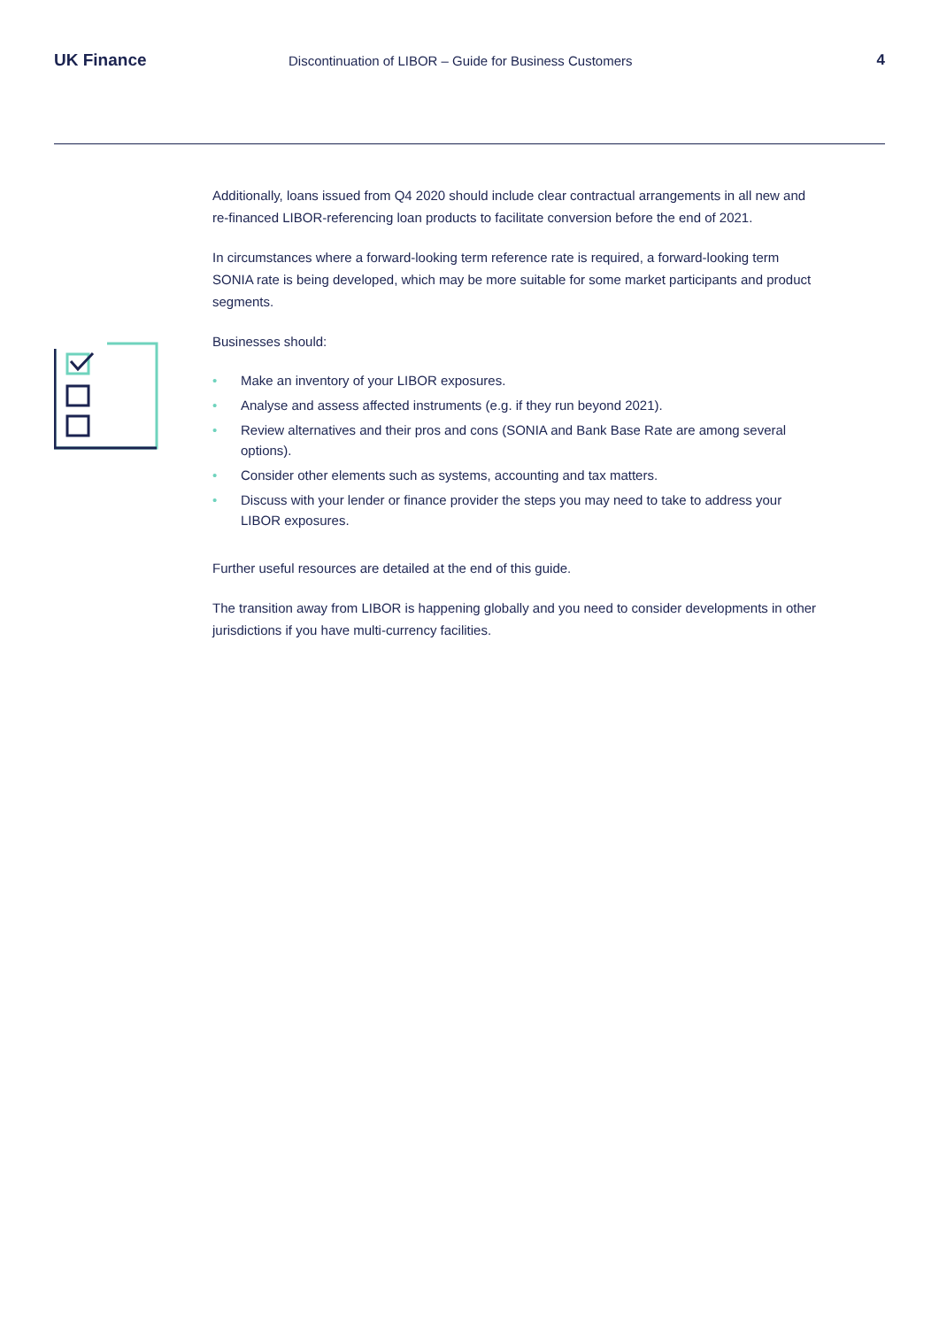UK Finance
Discontinuation of LIBOR – Guide for Business Customers
4
Additionally, loans issued from Q4 2020 should include clear contractual arrangements in all new and re-financed LIBOR-referencing loan products to facilitate conversion before the end of 2021.
In circumstances where a forward-looking term reference rate is required, a forward-looking term SONIA rate is being developed, which may be more suitable for some market participants and product segments.
Businesses should:
• Make an inventory of your LIBOR exposures.
• Analyse and assess affected instruments (e.g. if they run beyond 2021).
• Review alternatives and their pros and cons (SONIA and Bank Base Rate are among several options).
• Consider other elements such as systems, accounting and tax matters.
• Discuss with your lender or finance provider the steps you may need to take to address your LIBOR exposures.
Further useful resources are detailed at the end of this guide.
The transition away from LIBOR is happening globally and you need to consider developments in other jurisdictions if you have multi-currency facilities.